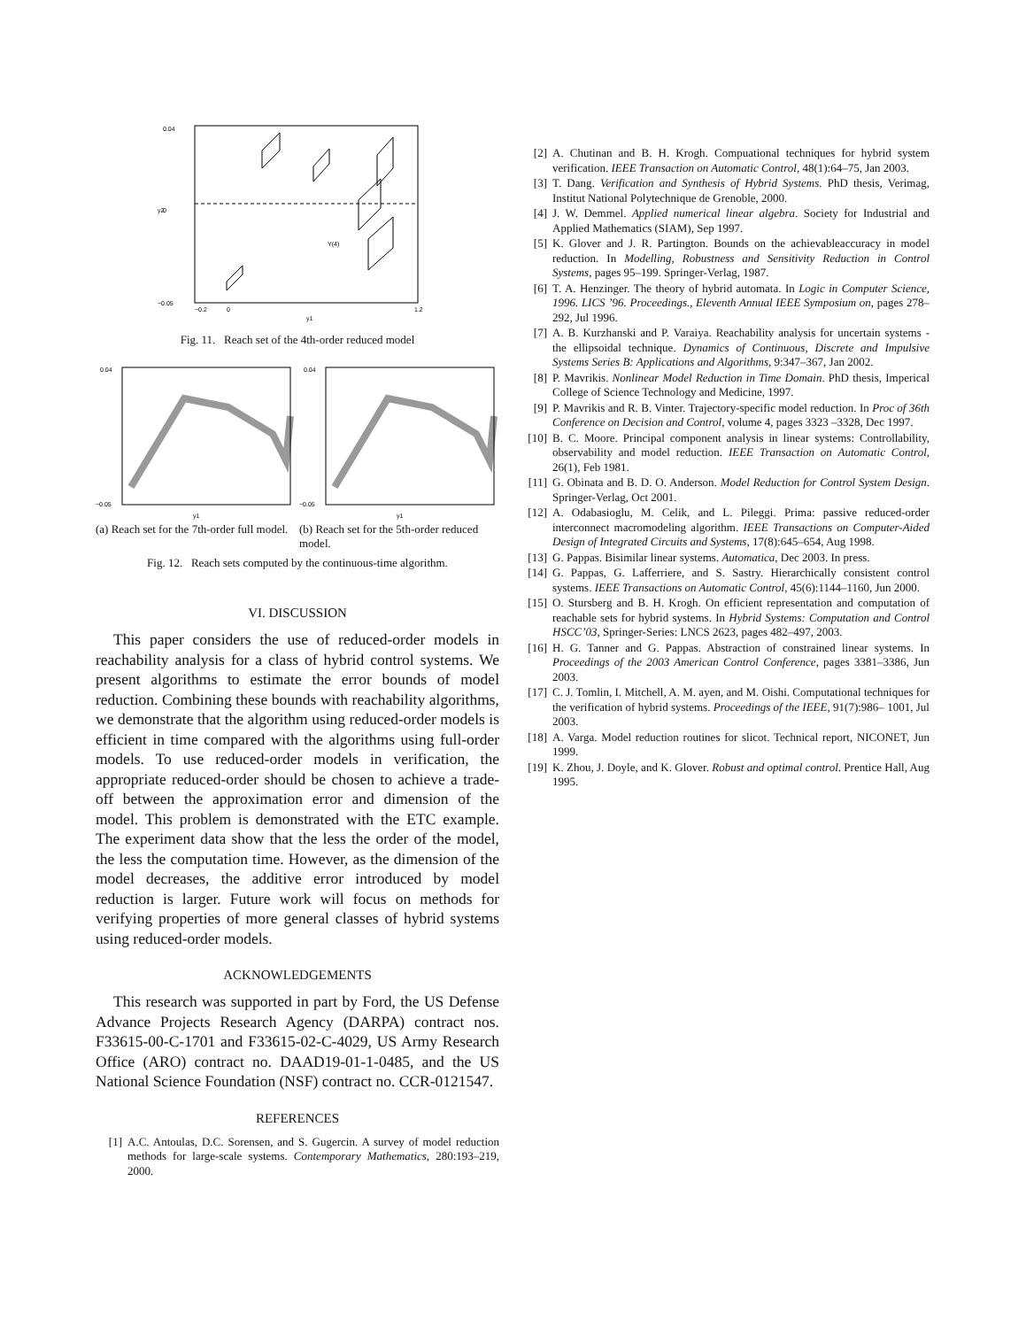Y(4)
0.04
0
−0.05
−0.2
0
1.2
y1
y2
Fig. 11. Reach set of the 4th-order reduced model
0.04
−0.05
y1
0.04
−0.05
y1
(a) Reach set for the 7th-order full model.
(b) Reach set for the 5th-order reduced model.
Fig. 12. Reach sets computed by the continuous-time algorithm.
VI. DISCUSSION
This paper considers the use of reduced-order models in reachability analysis for a class of hybrid control systems. We present algorithms to estimate the error bounds of model reduction. Combining these bounds with reachability algorithms, we demonstrate that the algorithm using reduced-order models is efficient in time compared with the algorithms using full-order models. To use reduced-order models in verification, the appropriate reduced-order should be chosen to achieve a trade-off between the approximation error and dimension of the model. This problem is demonstrated with the ETC example. The experiment data show that the less the order of the model, the less the computation time. However, as the dimension of the model decreases, the additive error introduced by model reduction is larger. Future work will focus on methods for verifying properties of more general classes of hybrid systems using reduced-order models.
ACKNOWLEDGEMENTS
This research was supported in part by Ford, the US Defense Advance Projects Research Agency (DARPA) contract nos. F33615-00-C-1701 and F33615-02-C-4029, US Army Research Office (ARO) contract no. DAAD19-01-1-0485, and the US National Science Foundation (NSF) contract no. CCR-0121547.
REFERENCES
[1] A.C. Antoulas, D.C. Sorensen, and S. Gugercin. A survey of model reduction methods for large-scale systems. Contemporary Mathematics, 280:193–219, 2000.
[2] A. Chutinan and B. H. Krogh. Compuational techniques for hybrid system verification. IEEE Transaction on Automatic Control, 48(1):64–75, Jan 2003.
[3] T. Dang. Verification and Synthesis of Hybrid Systems. PhD thesis, Verimag, Institut National Polytechnique de Grenoble, 2000.
[4] J. W. Demmel. Applied numerical linear algebra. Society for Industrial and Applied Mathematics (SIAM), Sep 1997.
[5] K. Glover and J. R. Partington. Bounds on the achievableaccuracy in model reduction. In Modelling, Robustness and Sensitivity Reduction in Control Systems, pages 95–199. Springer-Verlag, 1987.
[6] T. A. Henzinger. The theory of hybrid automata. In Logic in Computer Science, 1996. LICS ’96. Proceedings., Eleventh Annual IEEE Symposium on, pages 278–292, Jul 1996.
[7] A. B. Kurzhanski and P. Varaiya. Reachability analysis for uncertain systems - the ellipsoidal technique. Dynamics of Continuous, Discrete and Impulsive Systems Series B: Applications and Algorithms, 9:347–367, Jan 2002.
[8] P. Mavrikis. Nonlinear Model Reduction in Time Domain. PhD thesis, Imperical College of Science Technology and Medicine, 1997.
[9] P. Mavrikis and R. B. Vinter. Trajectory-specific model reduction. In Proc of 36th Conference on Decision and Control, volume 4, pages 3323 –3328, Dec 1997.
[10] B. C. Moore. Principal component analysis in linear systems: Controllability, observability and model reduction. IEEE Transaction on Automatic Control, 26(1), Feb 1981.
[11] G. Obinata and B. D. O. Anderson. Model Reduction for Control System Design. Springer-Verlag, Oct 2001.
[12] A. Odabasioglu, M. Celik, and L. Pileggi. Prima: passive reduced-order interconnect macromodeling algorithm. IEEE Transactions on Computer-Aided Design of Integrated Circuits and Systems, 17(8):645–654, Aug 1998.
[13] G. Pappas. Bisimilar linear systems. Automatica, Dec 2003. In press.
[14] G. Pappas, G. Lafferriere, and S. Sastry. Hierarchically consistent control systems. IEEE Transactions on Automatic Control, 45(6):1144–1160, Jun 2000.
[15] O. Stursberg and B. H. Krogh. On efficient representation and computation of reachable sets for hybrid systems. In Hybrid Systems: Computation and Control HSCC’03, Springer-Series: LNCS 2623, pages 482–497, 2003.
[16] H. G. Tanner and G. Pappas. Abstraction of constrained linear systems. In Proceedings of the 2003 American Control Conference, pages 3381–3386, Jun 2003.
[17] C. J. Tomlin, I. Mitchell, A. M. ayen, and M. Oishi. Computational techniques for the verification of hybrid systems. Proceedings of the IEEE, 91(7):986– 1001, Jul 2003.
[18] A. Varga. Model reduction routines for slicot. Technical report, NICONET, Jun 1999.
[19] K. Zhou, J. Doyle, and K. Glover. Robust and optimal control. Prentice Hall, Aug 1995.